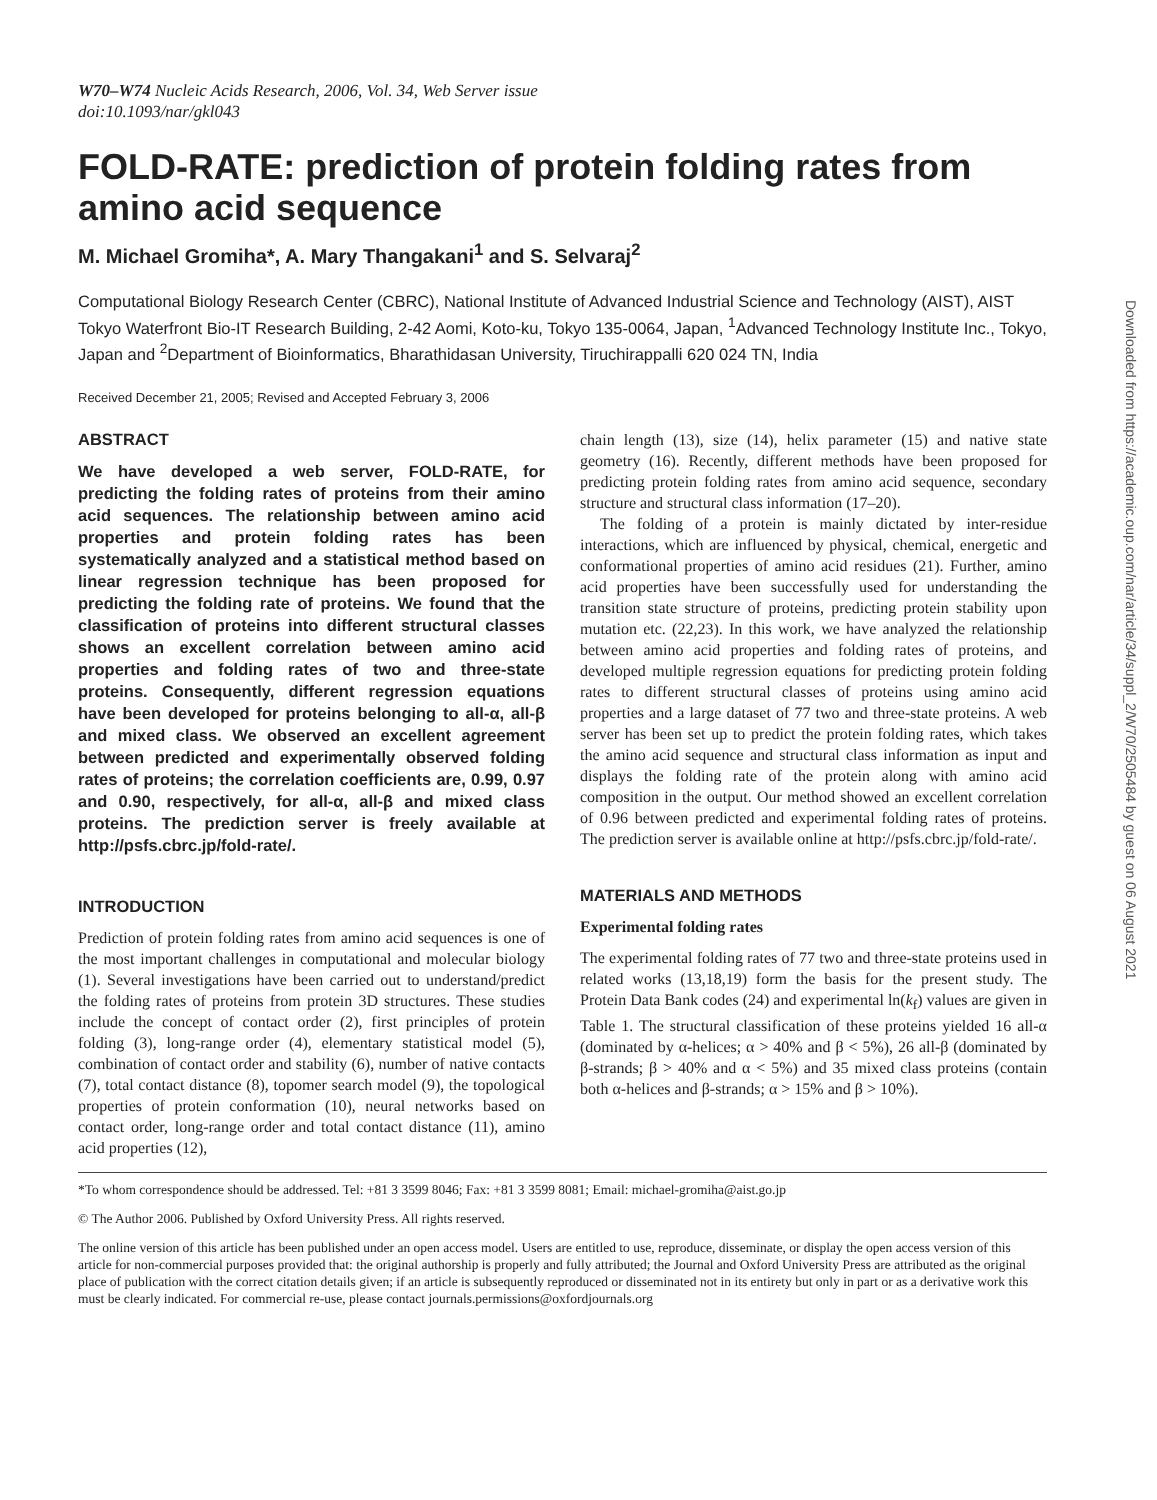W70–W74 Nucleic Acids Research, 2006, Vol. 34, Web Server issue
doi:10.1093/nar/gkl043
FOLD-RATE: prediction of protein folding rates from amino acid sequence
M. Michael Gromiha*, A. Mary Thangakani<sup>1</sup> and S. Selvaraj<sup>2</sup>
Computational Biology Research Center (CBRC), National Institute of Advanced Industrial Science and Technology (AIST), AIST Tokyo Waterfront Bio-IT Research Building, 2-42 Aomi, Koto-ku, Tokyo 135-0064, Japan, <sup>1</sup>Advanced Technology Institute Inc., Tokyo, Japan and <sup>2</sup>Department of Bioinformatics, Bharathidasan University, Tiruchirappalli 620 024 TN, India
Received December 21, 2005; Revised and Accepted February 3, 2006
ABSTRACT
We have developed a web server, FOLD-RATE, for predicting the folding rates of proteins from their amino acid sequences. The relationship between amino acid properties and protein folding rates has been systematically analyzed and a statistical method based on linear regression technique has been proposed for predicting the folding rate of proteins. We found that the classification of proteins into different structural classes shows an excellent correlation between amino acid properties and folding rates of two and three-state proteins. Consequently, different regression equations have been developed for proteins belonging to all-α, all-β and mixed class. We observed an excellent agreement between predicted and experimentally observed folding rates of proteins; the correlation coefficients are, 0.99, 0.97 and 0.90, respectively, for all-α, all-β and mixed class proteins. The prediction server is freely available at http://psfs.cbrc.jp/fold-rate/.
INTRODUCTION
Prediction of protein folding rates from amino acid sequences is one of the most important challenges in computational and molecular biology (1). Several investigations have been carried out to understand/predict the folding rates of proteins from protein 3D structures. These studies include the concept of contact order (2), first principles of protein folding (3), long-range order (4), elementary statistical model (5), combination of contact order and stability (6), number of native contacts (7), total contact distance (8), topomer search model (9), the topological properties of protein conformation (10), neural networks based on contact order, long-range order and total contact distance (11), amino acid properties (12),
chain length (13), size (14), helix parameter (15) and native state geometry (16). Recently, different methods have been proposed for predicting protein folding rates from amino acid sequence, secondary structure and structural class information (17–20).
The folding of a protein is mainly dictated by inter-residue interactions, which are influenced by physical, chemical, energetic and conformational properties of amino acid residues (21). Further, amino acid properties have been successfully used for understanding the transition state structure of proteins, predicting protein stability upon mutation etc. (22,23). In this work, we have analyzed the relationship between amino acid properties and folding rates of proteins, and developed multiple regression equations for predicting protein folding rates to different structural classes of proteins using amino acid properties and a large dataset of 77 two and three-state proteins. A web server has been set up to predict the protein folding rates, which takes the amino acid sequence and structural class information as input and displays the folding rate of the protein along with amino acid composition in the output. Our method showed an excellent correlation of 0.96 between predicted and experimental folding rates of proteins. The prediction server is available online at http://psfs.cbrc.jp/fold-rate/.
MATERIALS AND METHODS
Experimental folding rates
The experimental folding rates of 77 two and three-state proteins used in related works (13,18,19) form the basis for the present study. The Protein Data Bank codes (24) and experimental ln(k<sub>f</sub>) values are given in Table 1. The structural classification of these proteins yielded 16 all-α (dominated by α-helices; α > 40% and β < 5%), 26 all-β (dominated by β-strands; β > 40% and α < 5%) and 35 mixed class proteins (contain both α-helices and β-strands; α > 15% and β > 10%).
*To whom correspondence should be addressed. Tel: +81 3 3599 8046; Fax: +81 3 3599 8081; Email: michael-gromiha@aist.go.jp
© The Author 2006. Published by Oxford University Press. All rights reserved.
The online version of this article has been published under an open access model. Users are entitled to use, reproduce, disseminate, or display the open access version of this article for non-commercial purposes provided that: the original authorship is properly and fully attributed; the Journal and Oxford University Press are attributed as the original place of publication with the correct citation details given; if an article is subsequently reproduced or disseminated not in its entirety but only in part or as a derivative work this must be clearly indicated. For commercial re-use, please contact journals.permissions@oxfordjournals.org
Downloaded from https://academic.oup.com/nar/article/34/suppl_2/W70/2505484 by guest on 06 August 2021